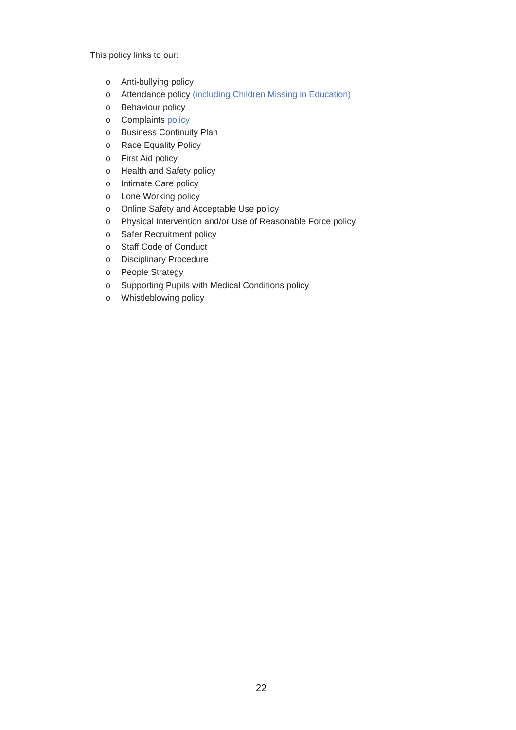This policy links to our:
o Anti-bullying policy
o Attendance policy (including Children Missing in Education)
o Behaviour policy
o Complaints policy
o Business Continuity Plan
o Race Equality Policy
o First Aid policy
o Health and Safety policy
o Intimate Care policy
o Lone Working policy
o Online Safety and Acceptable Use policy
o Physical Intervention and/or Use of Reasonable Force policy
o Safer Recruitment policy
o Staff Code of Conduct
o Disciplinary Procedure
o People Strategy
o Supporting Pupils with Medical Conditions policy
o Whistleblowing policy
22